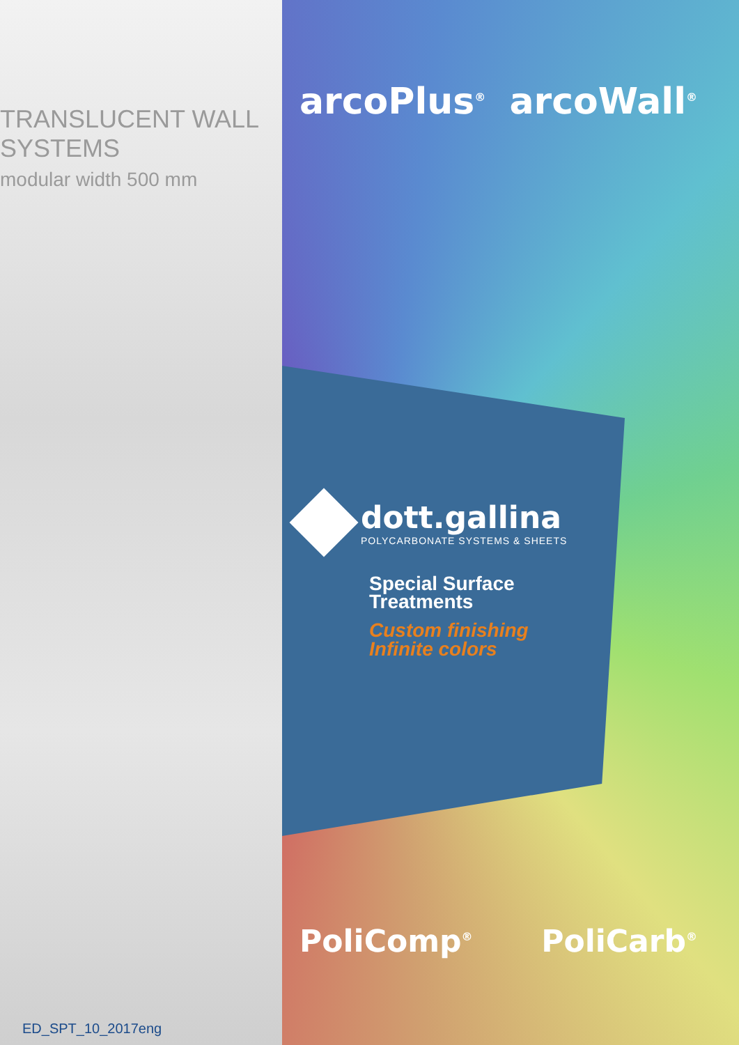TRANSLUCENT WALL SYSTEMS
modular width 500 mm
ED_SPT_10_2017eng
arcoPlus<sup>®</sup> arcoWall<sup>®</sup>
dott.gallina
POLYCARBONATE SYSTEMS & SHEETS
Special Surface
Treatments
Custom finishing
Infinite colors
PoliComp<sup>®</sup> PoliCarb<sup>®</sup>